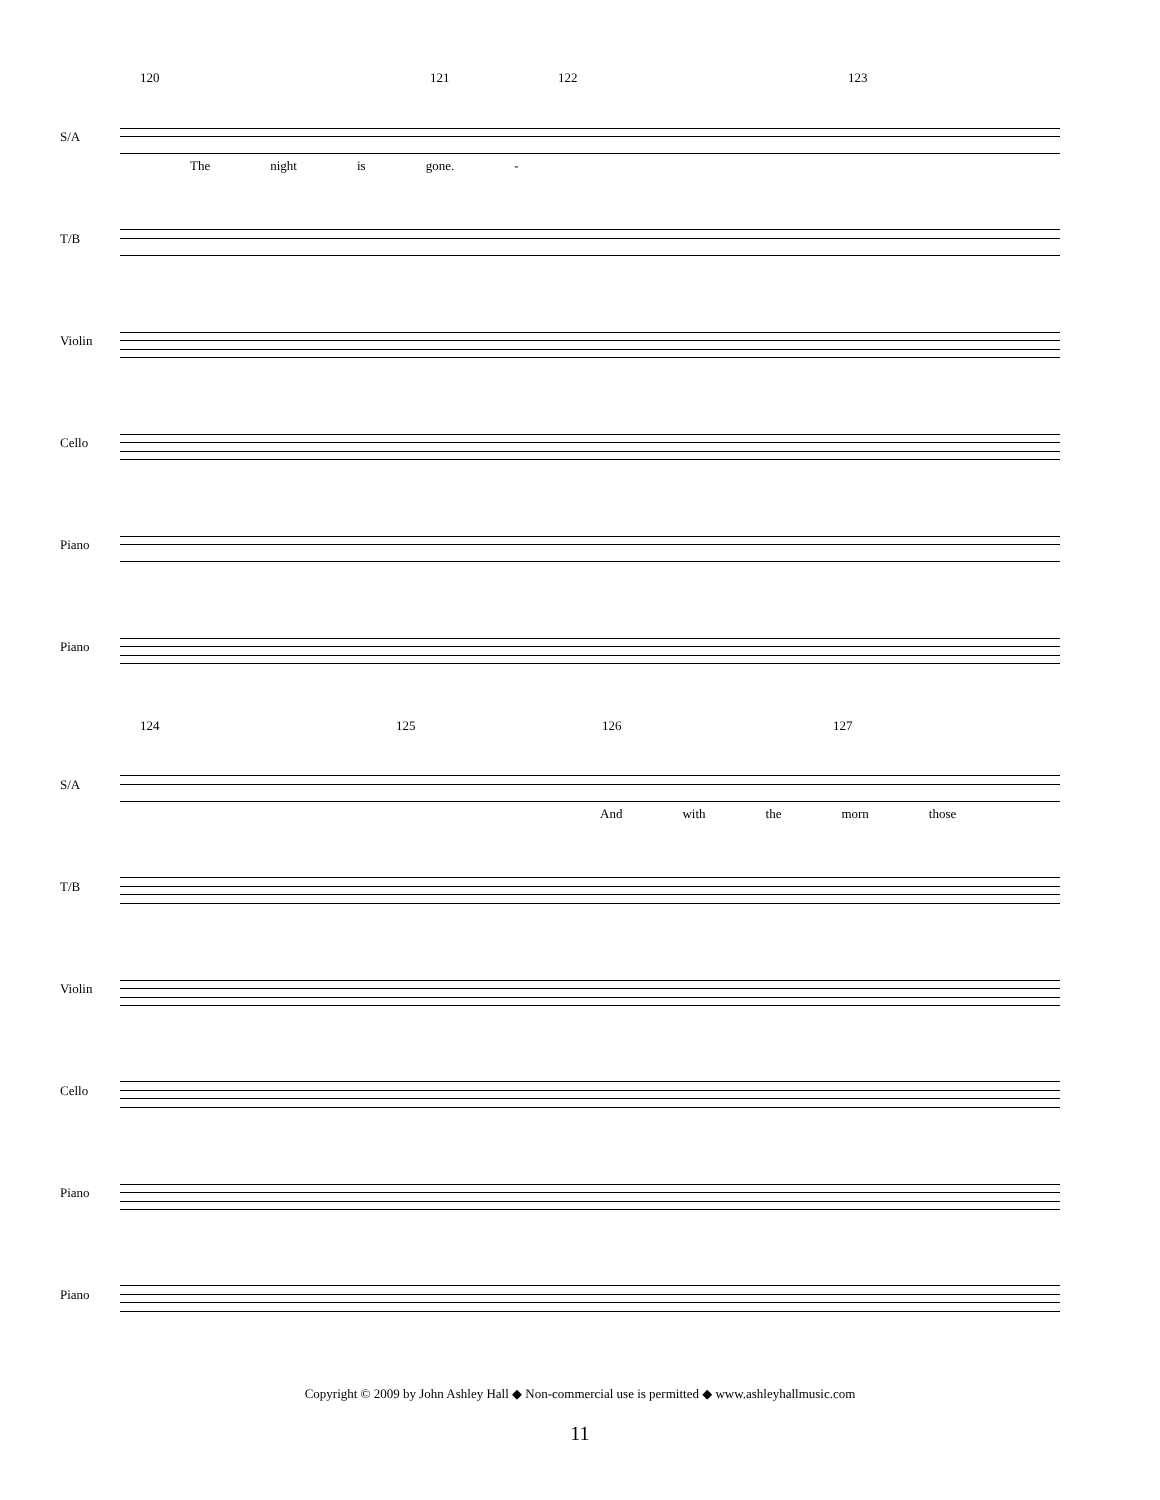120 121 122 123
S/A
The night is gone. -
T/B
Violin
Cello
Piano
Piano
124 125 126 127
S/A
And with the morn those
T/B
Violin
Cello
Piano
Piano
Copyright © 2009 by John Ashley Hall ◆ Non-commercial use is permitted ◆ www.ashleyhallmusic.com
11